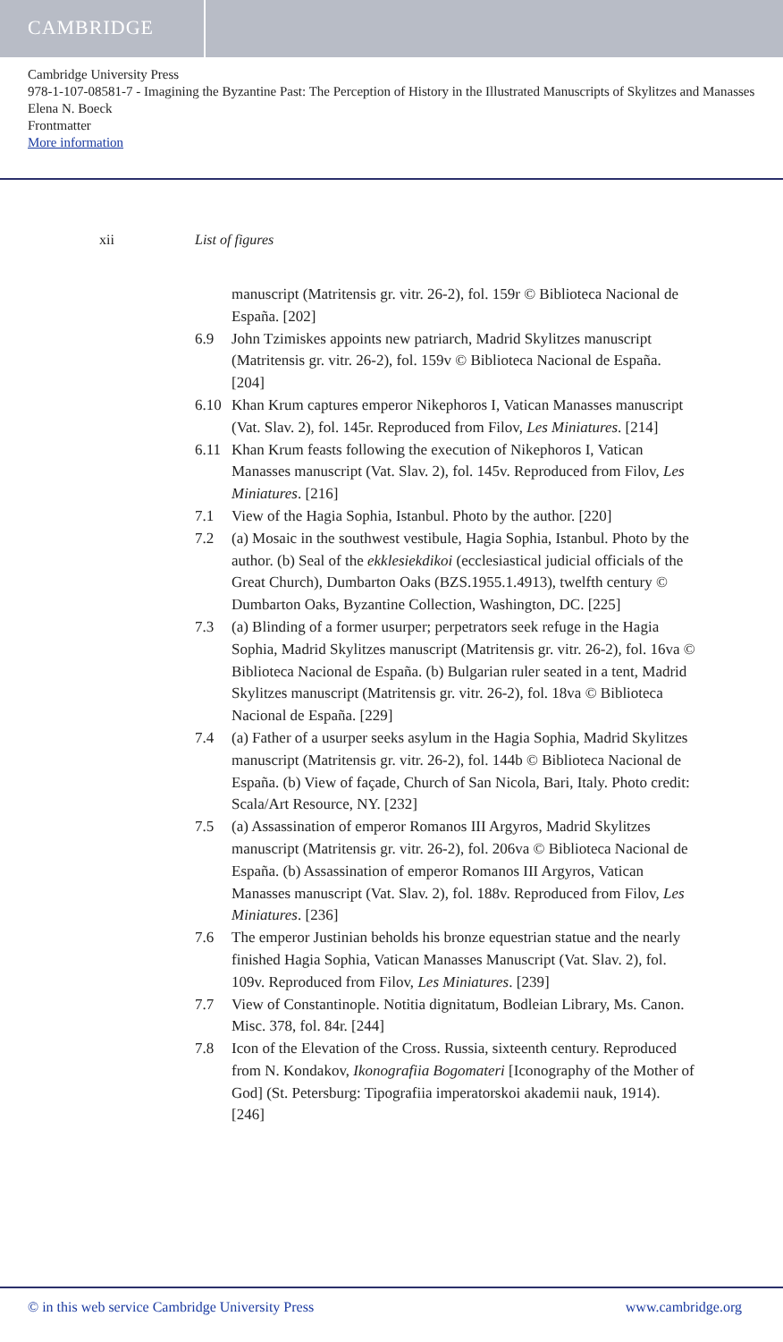CAMBRIDGE
Cambridge University Press
978-1-107-08581-7 - Imagining the Byzantine Past: The Perception of History in the Illustrated Manuscripts of Skylitzes and Manasses
Elena N. Boeck
Frontmatter
More information
xii List of figures
manuscript (Matritensis gr. vitr. 26-2), fol. 159r © Biblioteca Nacional de España. [202]
6.9 John Tzimiskes appoints new patriarch, Madrid Skylitzes manuscript (Matritensis gr. vitr. 26-2), fol. 159v © Biblioteca Nacional de España. [204]
6.10 Khan Krum captures emperor Nikephoros I, Vatican Manasses manuscript (Vat. Slav. 2), fol. 145r. Reproduced from Filov, Les Miniatures. [214]
6.11 Khan Krum feasts following the execution of Nikephoros I, Vatican Manasses manuscript (Vat. Slav. 2), fol. 145v. Reproduced from Filov, Les Miniatures. [216]
7.1 View of the Hagia Sophia, Istanbul. Photo by the author. [220]
7.2 (a) Mosaic in the southwest vestibule, Hagia Sophia, Istanbul. Photo by the author. (b) Seal of the ekklesiekdikoi (ecclesiastical judicial officials of the Great Church), Dumbarton Oaks (BZS.1955.1.4913), twelfth century © Dumbarton Oaks, Byzantine Collection, Washington, DC. [225]
7.3 (a) Blinding of a former usurper; perpetrators seek refuge in the Hagia Sophia, Madrid Skylitzes manuscript (Matritensis gr. vitr. 26-2), fol. 16va © Biblioteca Nacional de España. (b) Bulgarian ruler seated in a tent, Madrid Skylitzes manuscript (Matritensis gr. vitr. 26-2), fol. 18va © Biblioteca Nacional de España. [229]
7.4 (a) Father of a usurper seeks asylum in the Hagia Sophia, Madrid Skylitzes manuscript (Matritensis gr. vitr. 26-2), fol. 144b © Biblioteca Nacional de España. (b) View of façade, Church of San Nicola, Bari, Italy. Photo credit: Scala/Art Resource, NY. [232]
7.5 (a) Assassination of emperor Romanos III Argyros, Madrid Skylitzes manuscript (Matritensis gr. vitr. 26-2), fol. 206va © Biblioteca Nacional de España. (b) Assassination of emperor Romanos III Argyros, Vatican Manasses manuscript (Vat. Slav. 2), fol. 188v. Reproduced from Filov, Les Miniatures. [236]
7.6 The emperor Justinian beholds his bronze equestrian statue and the nearly finished Hagia Sophia, Vatican Manasses Manuscript (Vat. Slav. 2), fol. 109v. Reproduced from Filov, Les Miniatures. [239]
7.7 View of Constantinople. Notitia dignitatum, Bodleian Library, Ms. Canon. Misc. 378, fol. 84r. [244]
7.8 Icon of the Elevation of the Cross. Russia, sixteenth century. Reproduced from N. Kondakov, Ikonografiia Bogomateri [Iconography of the Mother of God] (St. Petersburg: Tipografiia imperatorskoi akademii nauk, 1914). [246]
© in this web service Cambridge University Press www.cambridge.org